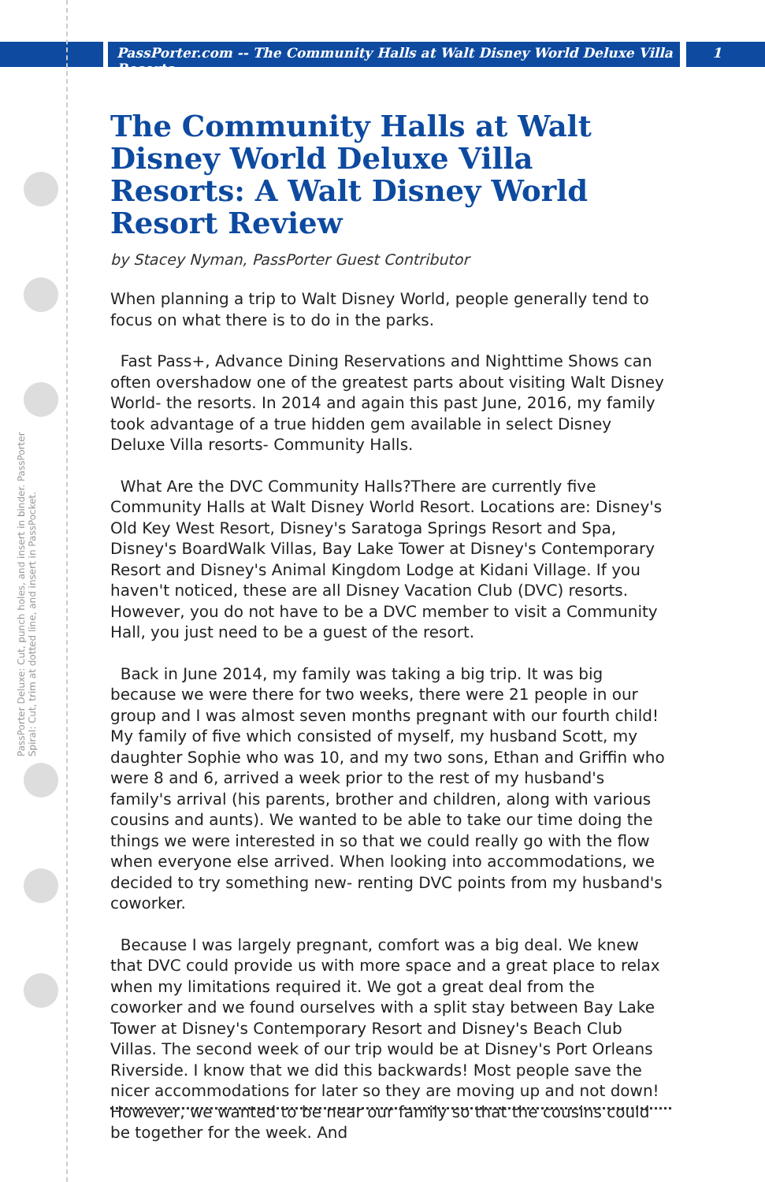PassPorter.com -- The Community Halls at Walt Disney World Deluxe Villa Resorts 1
PassPorter Deluxe: Cut, punch holes, and insert in binder. PassPorter Spiral: Cut, trim at dotted line, and insert in PassPocket.
The Community Halls at Walt Disney World Deluxe Villa Resorts: A Walt Disney World Resort Review
by Stacey Nyman, PassPorter Guest Contributor
When planning a trip to Walt Disney World, people generally tend to focus on what there is to do in the parks.
Fast Pass+, Advance Dining Reservations and Nighttime Shows can often overshadow one of the greatest parts about visiting Walt Disney World- the resorts. In 2014 and again this past June, 2016, my family took advantage of a true hidden gem available in select Disney Deluxe Villa resorts- Community Halls.
What Are the DVC Community Halls?There are currently five Community Halls at Walt Disney World Resort. Locations are: Disney's Old Key West Resort, Disney's Saratoga Springs Resort and Spa, Disney's BoardWalk Villas, Bay Lake Tower at Disney's Contemporary Resort and Disney's Animal Kingdom Lodge at Kidani Village. If you haven't noticed, these are all Disney Vacation Club (DVC) resorts. However, you do not have to be a DVC member to visit a Community Hall, you just need to be a guest of the resort.
Back in June 2014, my family was taking a big trip. It was big because we were there for two weeks, there were 21 people in our group and I was almost seven months pregnant with our fourth child! My family of five which consisted of myself, my husband Scott, my daughter Sophie who was 10, and my two sons, Ethan and Griffin who were 8 and 6, arrived a week prior to the rest of my husband's family's arrival (his parents, brother and children, along with various cousins and aunts). We wanted to be able to take our time doing the things we were interested in so that we could really go with the flow when everyone else arrived. When looking into accommodations, we decided to try something new- renting DVC points from my husband's coworker.
Because I was largely pregnant, comfort was a big deal. We knew that DVC could provide us with more space and a great place to relax when my limitations required it. We got a great deal from the coworker and we found ourselves with a split stay between Bay Lake Tower at Disney's Contemporary Resort and Disney's Beach Club Villas. The second week of our trip would be at Disney's Port Orleans Riverside. I know that we did this backwards! Most people save the nicer accommodations for later so they are moving up and not down! However, we wanted to be near our family so that the cousins could be together for the week. And